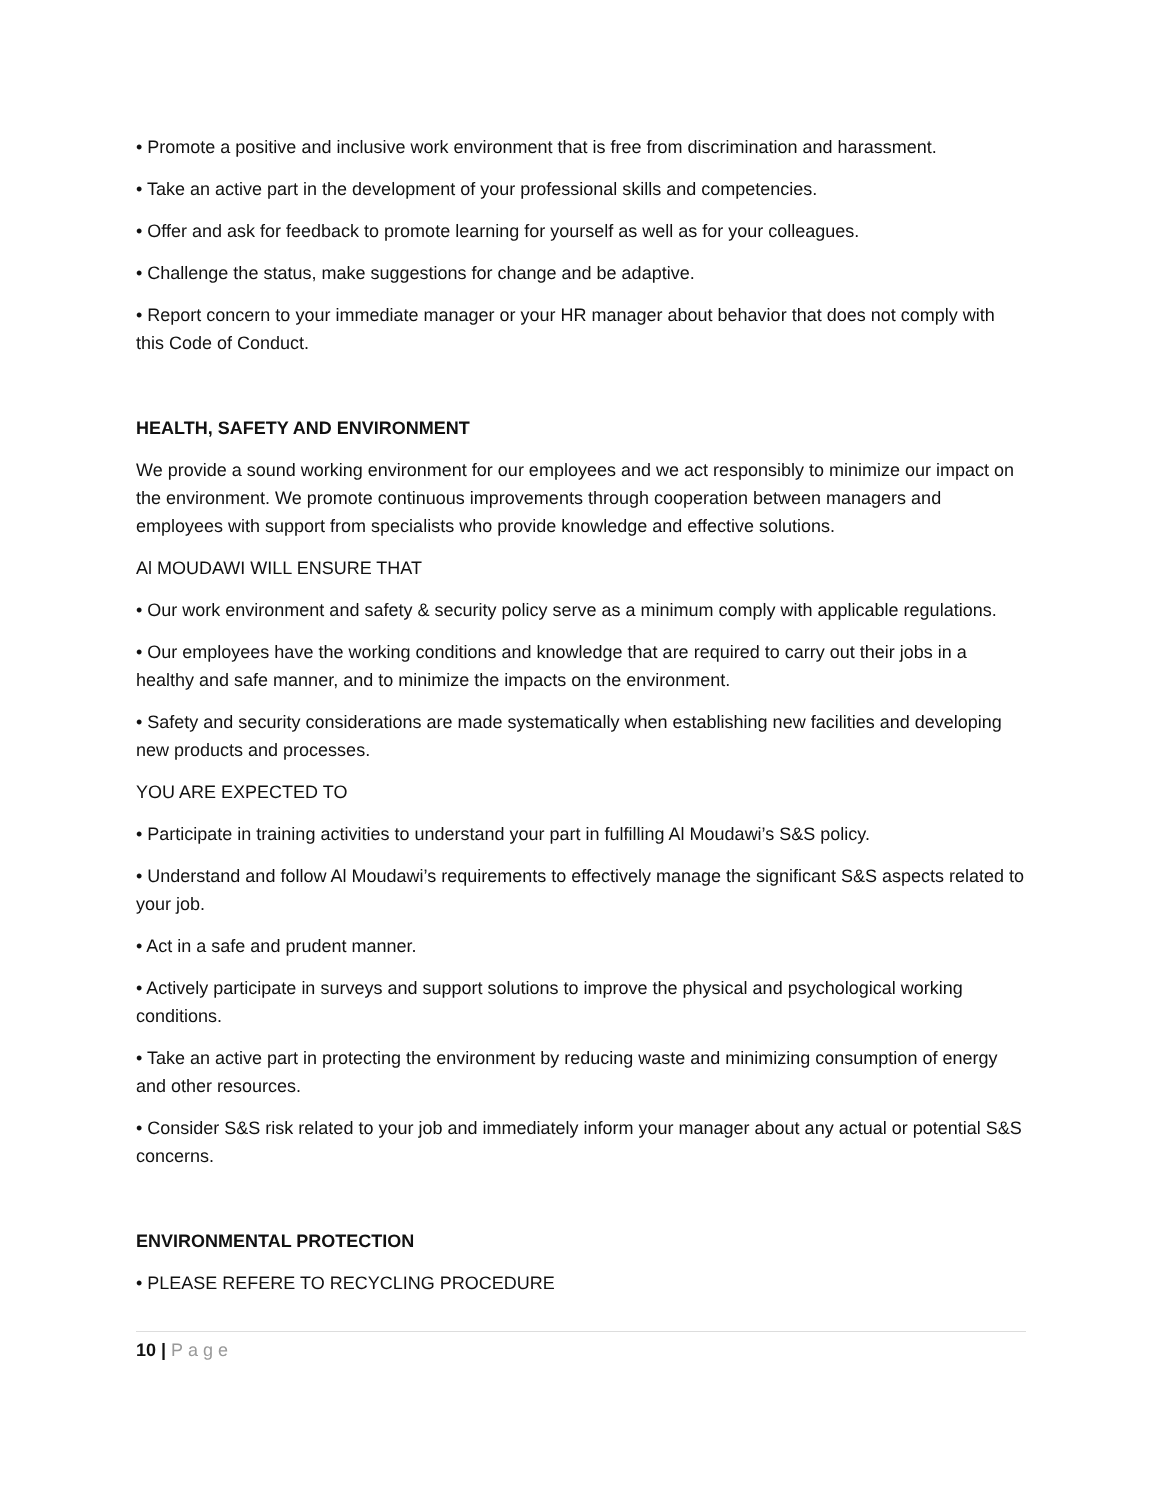• Promote a positive and inclusive work environment that is free from discrimination and harassment.
• Take an active part in the development of your professional skills and competencies.
• Offer and ask for feedback to promote learning for yourself as well as for your colleagues.
• Challenge the status, make suggestions for change and be adaptive.
• Report concern to your immediate manager or your HR manager about behavior that does not comply with this Code of Conduct.
HEALTH, SAFETY AND ENVIRONMENT
We provide a sound working environment for our employees and we act responsibly to minimize our impact on the environment. We promote continuous improvements through cooperation between managers and employees with support from specialists who provide knowledge and effective solutions.
Al MOUDAWI WILL ENSURE THAT
• Our work environment and safety & security policy serve as a minimum comply with applicable regulations.
• Our employees have the working conditions and knowledge that are required to carry out their jobs in a healthy and safe manner, and to minimize the impacts on the environment.
• Safety and security considerations are made systematically when establishing new facilities and developing new products and processes.
YOU ARE EXPECTED TO
• Participate in training activities to understand your part in fulfilling Al Moudawi’s S&S policy.
• Understand and follow Al Moudawi’s requirements to effectively manage the significant S&S aspects related to your job.
• Act in a safe and prudent manner.
• Actively participate in surveys and support solutions to improve the physical and psychological working conditions.
• Take an active part in protecting the environment by reducing waste and minimizing consumption of energy and other resources.
• Consider S&S risk related to your job and immediately inform your manager about any actual or potential S&S concerns.
ENVIRONMENTAL PROTECTION
• PLEASE REFERE TO RECYCLING PROCEDURE
10 | Page